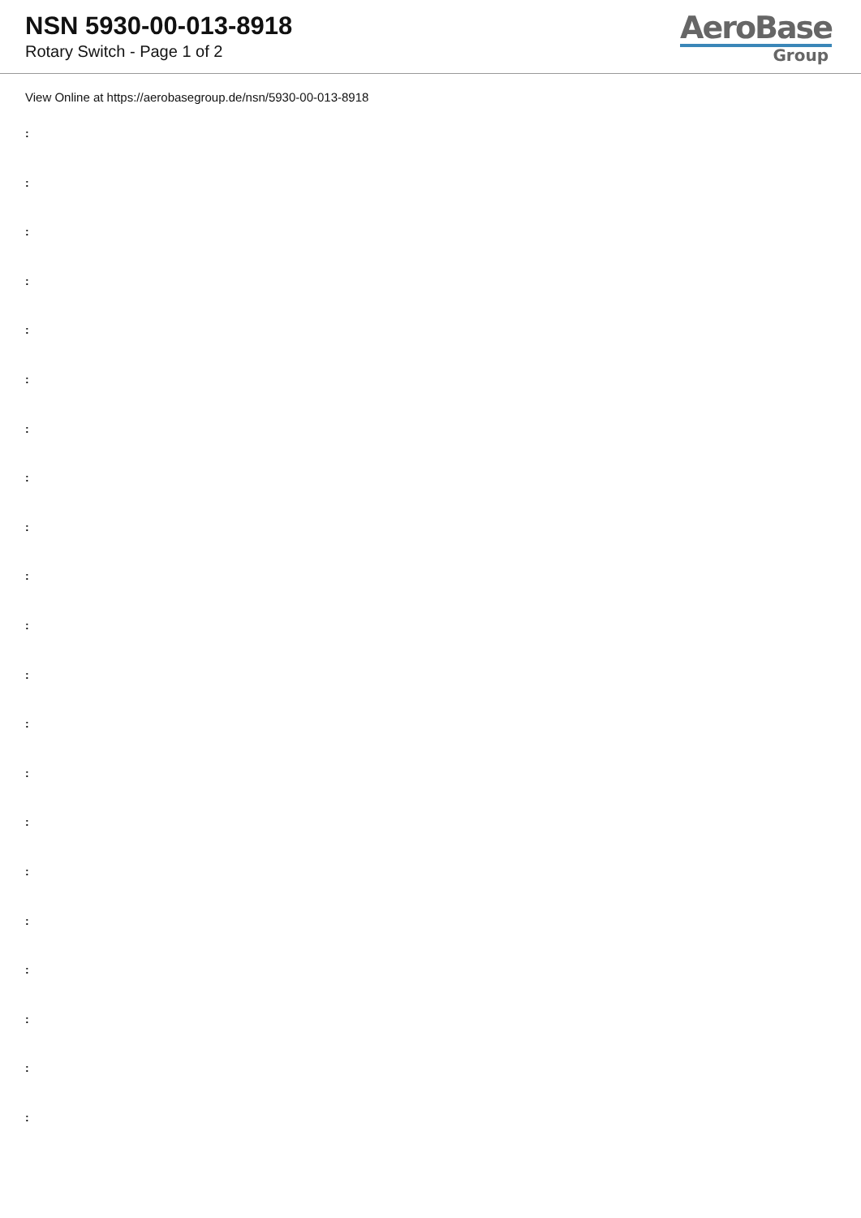NSN 5930-00-013-8918
Rotary Switch - Page 1 of 2
AeroBase
Group
View Online at https://aerobasegroup.de/nsn/5930-00-013-8918
:
:
:
:
:
:
:
:
:
:
:
:
:
:
:
:
:
:
:
:
: